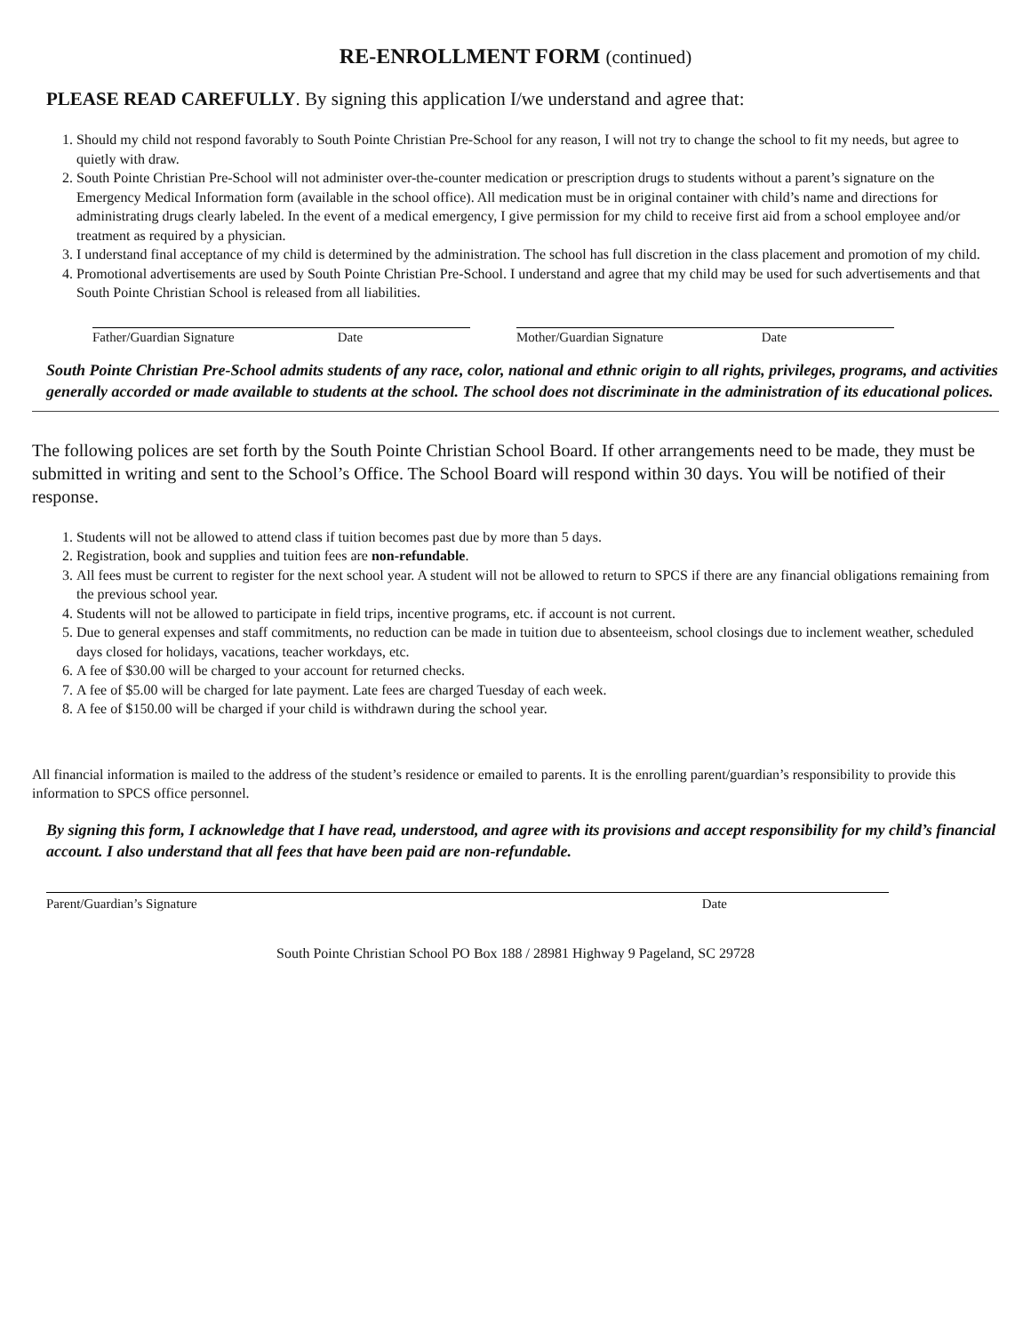RE-ENROLLMENT FORM (continued)
PLEASE READ CAREFULLY. By signing this application I/we understand and agree that:
1. Should my child not respond favorably to South Pointe Christian Pre-School for any reason, I will not try to change the school to fit my needs, but agree to quietly with draw.
2. South Pointe Christian Pre-School will not administer over-the-counter medication or prescription drugs to students without a parent’s signature on the Emergency Medical Information form (available in the school office). All medication must be in original container with child’s name and directions for administrating drugs clearly labeled. In the event of a medical emergency, I give permission for my child to receive first aid from a school employee and/or treatment as required by a physician.
3. I understand final acceptance of my child is determined by the administration. The school has full discretion in the class placement and promotion of my child.
4. Promotional advertisements are used by South Pointe Christian Pre-School. I understand and agree that my child may be used for such advertisements and that South Pointe Christian School is released from all liabilities.
Father/Guardian Signature Date Mother/Guardian Signature Date
South Pointe Christian Pre-School admits students of any race, color, national and ethnic origin to all rights, privileges, programs, and activities generally accorded or made available to students at the school. The school does not discriminate in the administration of its educational polices.
The following polices are set forth by the South Pointe Christian School Board. If other arrangements need to be made, they must be submitted in writing and sent to the School’s Office. The School Board will respond within 30 days. You will be notified of their response.
1. Students will not be allowed to attend class if tuition becomes past due by more than 5 days.
2. Registration, book and supplies and tuition fees are non-refundable.
3. All fees must be current to register for the next school year. A student will not be allowed to return to SPCS if there are any financial obligations remaining from the previous school year.
4. Students will not be allowed to participate in field trips, incentive programs, etc. if account is not current.
5. Due to general expenses and staff commitments, no reduction can be made in tuition due to absenteeism, school closings due to inclement weather, scheduled days closed for holidays, vacations, teacher workdays, etc.
6. A fee of $30.00 will be charged to your account for returned checks.
7. A fee of $5.00 will be charged for late payment. Late fees are charged Tuesday of each week.
8. A fee of $150.00 will be charged if your child is withdrawn during the school year.
All financial information is mailed to the address of the student’s residence or emailed to parents. It is the enrolling parent/guardian’s responsibility to provide this information to SPCS office personnel.
By signing this form, I acknowledge that I have read, understood, and agree with its provisions and accept responsibility for my child’s financial account. I also understand that all fees that have been paid are non-refundable.
Parent/Guardian’s Signature Date
South Pointe Christian School PO Box 188 / 28981 Highway 9 Pageland, SC 29728